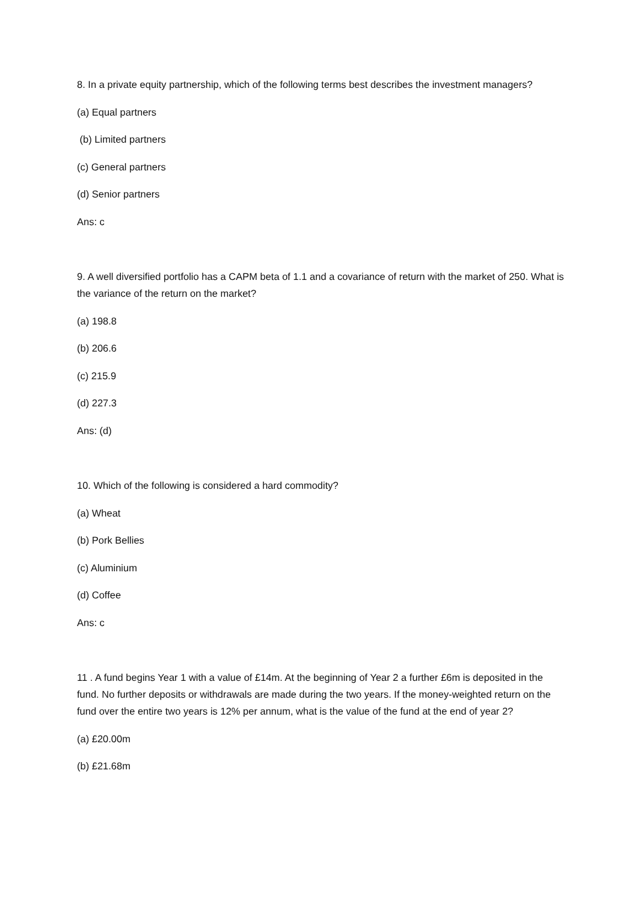8. In a private equity partnership, which of the following terms best describes the investment managers?
(a) Equal partners
(b) Limited partners
(c) General partners
(d) Senior partners
Ans: c
9. A well diversified portfolio has a CAPM beta of 1.1 and a covariance of return with the market of 250. What is the variance of the return on the market?
(a) 198.8
(b) 206.6
(c) 215.9
(d) 227.3
Ans: (d)
10. Which of the following is considered a hard commodity?
(a) Wheat
(b) Pork Bellies
(c) Aluminium
(d) Coffee
Ans: c
11 . A fund begins Year 1 with a value of £14m. At the beginning of Year 2 a further £6m is deposited in the fund. No further deposits or withdrawals are made during the two years. If the money-weighted return on the fund over the entire two years is 12% per annum, what is the value of the fund at the end of year 2?
(a) £20.00m
(b) £21.68m